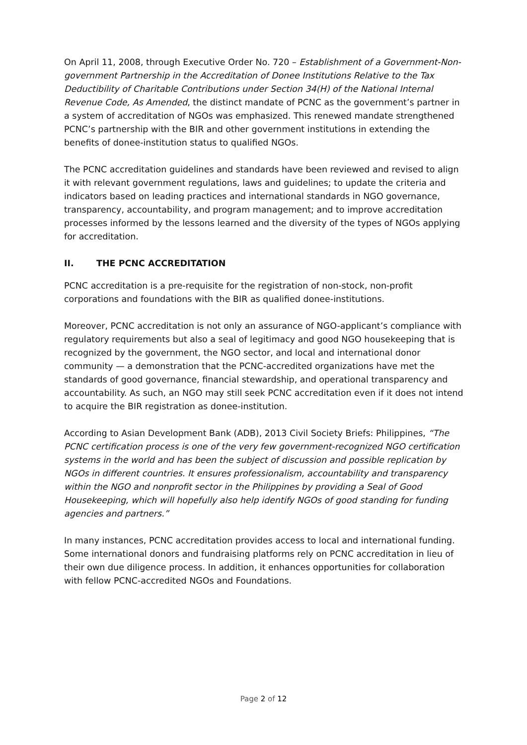On April 11, 2008, through Executive Order No. 720 – Establishment of a Government-Non-government Partnership in the Accreditation of Donee Institutions Relative to the Tax Deductibility of Charitable Contributions under Section 34(H) of the National Internal Revenue Code, As Amended, the distinct mandate of PCNC as the government’s partner in a system of accreditation of NGOs was emphasized. This renewed mandate strengthened PCNC’s partnership with the BIR and other government institutions in extending the benefits of donee-institution status to qualified NGOs.
The PCNC accreditation guidelines and standards have been reviewed and revised to align it with relevant government regulations, laws and guidelines; to update the criteria and indicators based on leading practices and international standards in NGO governance, transparency, accountability, and program management; and to improve accreditation processes informed by the lessons learned and the diversity of the types of NGOs applying for accreditation.
II. THE PCNC ACCREDITATION
PCNC accreditation is a pre-requisite for the registration of non-stock, non-profit corporations and foundations with the BIR as qualified donee-institutions.
Moreover, PCNC accreditation is not only an assurance of NGO-applicant’s compliance with regulatory requirements but also a seal of legitimacy and good NGO housekeeping that is recognized by the government, the NGO sector, and local and international donor community — a demonstration that the PCNC-accredited organizations have met the standards of good governance, financial stewardship, and operational transparency and accountability. As such, an NGO may still seek PCNC accreditation even if it does not intend to acquire the BIR registration as donee-institution.
According to Asian Development Bank (ADB), 2013 Civil Society Briefs: Philippines, “The PCNC certification process is one of the very few government-recognized NGO certification systems in the world and has been the subject of discussion and possible replication by NGOs in different countries. It ensures professionalism, accountability and transparency within the NGO and nonprofit sector in the Philippines by providing a Seal of Good Housekeeping, which will hopefully also help identify NGOs of good standing for funding agencies and partners.”
In many instances, PCNC accreditation provides access to local and international funding. Some international donors and fundraising platforms rely on PCNC accreditation in lieu of their own due diligence process. In addition, it enhances opportunities for collaboration with fellow PCNC-accredited NGOs and Foundations.
Page 2 of 12